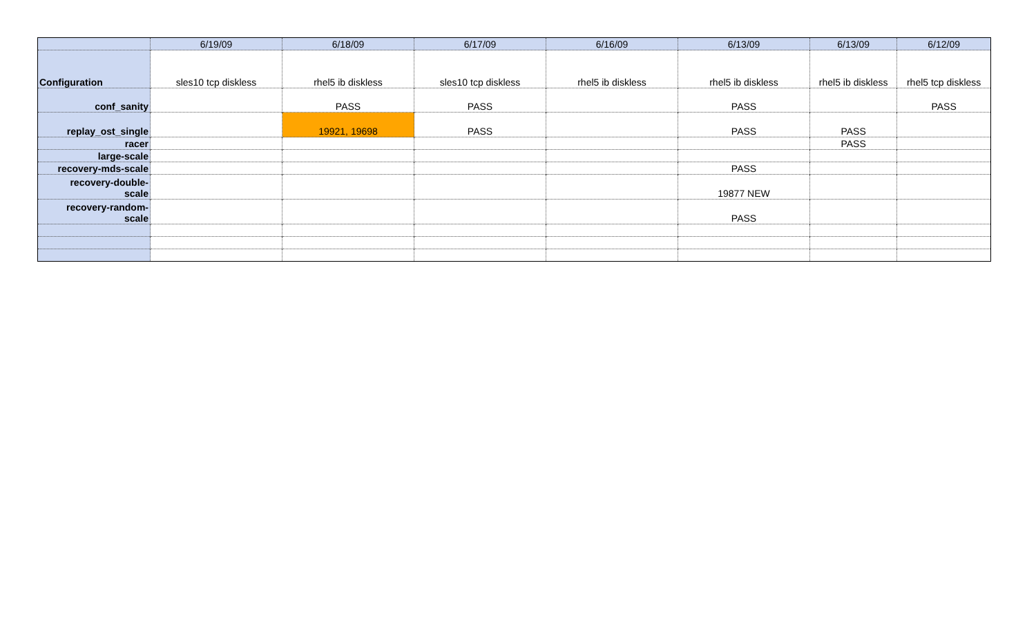| | 6/19/09 | 6/18/09 | 6/17/09 | 6/16/09 | 6/13/09 | 6/13/09 | 6/12/09 |
| --- | --- | --- | --- | --- | --- | --- | --- |
| Configuration | sles10 tcp diskless | rhel5 ib diskless | sles10 tcp diskless | rhel5 ib diskless | rhel5 ib diskless | rhel5 ib diskless | rhel5 tcp diskless |
| conf_sanity | | PASS | PASS | | PASS | | PASS |
| replay_ost_single | | 19921, 19698 | PASS | | PASS | PASS | |
| racer | | | | | | PASS | |
| large-scale | | | | | | | |
| recovery-mds-scale | | | | | PASS | | |
| recovery-double- scale | | | | | 19877 NEW | | |
| recovery-random- scale | | | | | PASS | | |